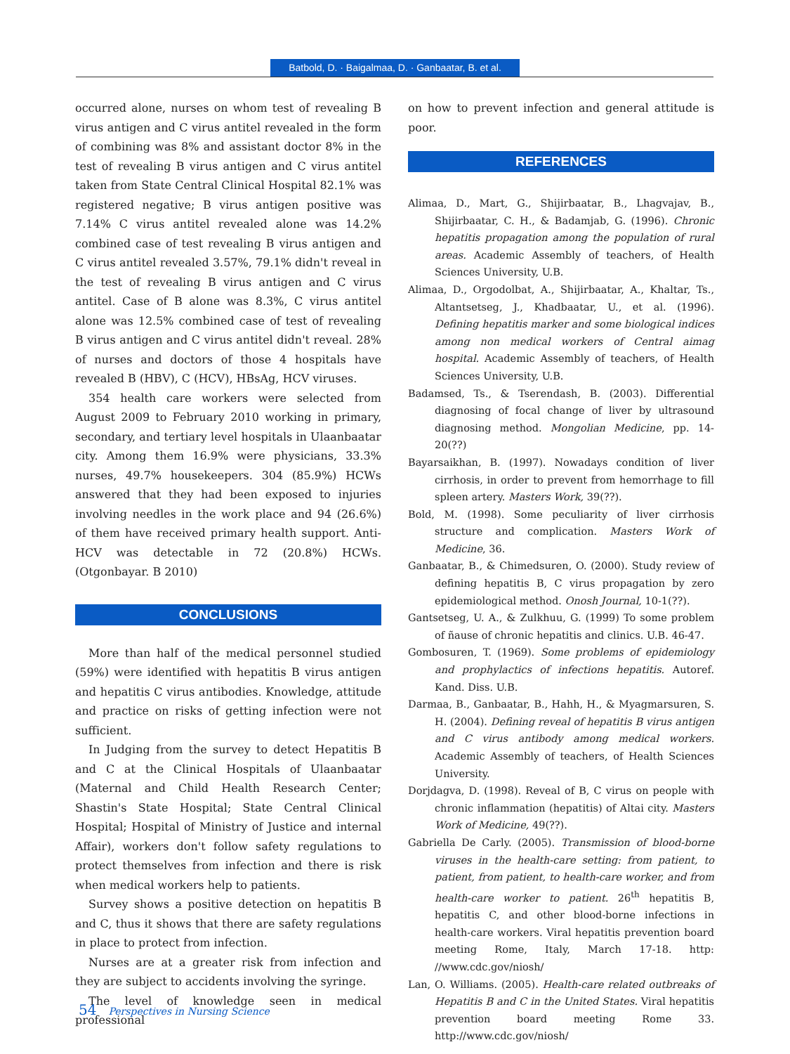Batbold, D. · Baigalmaa, D. · Ganbaatar, B. et al.
occurred alone, nurses on whom test of revealing B virus antigen and C virus antitel revealed in the form of combining was 8% and assistant doctor 8% in the test of revealing B virus antigen and C virus antitel taken from State Central Clinical Hospital 82.1% was registered negative; B virus antigen positive was 7.14% C virus antitel revealed alone was 14.2% combined case of test revealing B virus antigen and C virus antitel revealed 3.57%, 79.1% didn't reveal in the test of revealing B virus antigen and C virus antitel. Case of B alone was 8.3%, C virus antitel alone was 12.5% combined case of test of revealing B virus antigen and C virus antitel didn't reveal. 28% of nurses and doctors of those 4 hospitals have revealed B (HBV), C (HCV), HBsAg, HCV viruses.
354 health care workers were selected from August 2009 to February 2010 working in primary, secondary, and tertiary level hospitals in Ulaanbaatar city. Among them 16.9% were physicians, 33.3% nurses, 49.7% housekeepers. 304 (85.9%) HCWs answered that they had been exposed to injuries involving needles in the work place and 94 (26.6%) of them have received primary health support. Anti-HCV was detectable in 72 (20.8%) HCWs. (Otgonbayar. B 2010)
CONCLUSIONS
More than half of the medical personnel studied (59%) were identified with hepatitis B virus antigen and hepatitis C virus antibodies. Knowledge, attitude and practice on risks of getting infection were not sufficient.
In Judging from the survey to detect Hepatitis B and C at the Clinical Hospitals of Ulaanbaatar (Maternal and Child Health Research Center; Shastin's State Hospital; State Central Clinical Hospital; Hospital of Ministry of Justice and internal Affair), workers don't follow safety regulations to protect themselves from infection and there is risk when medical workers help to patients.
Survey shows a positive detection on hepatitis B and C, thus it shows that there are safety regulations in place to protect from infection.
Nurses are at a greater risk from infection and they are subject to accidents involving the syringe.
The level of knowledge seen in medical professional
on how to prevent infection and general attitude is poor.
REFERENCES
Alimaa, D., Mart, G., Shijirbaatar, B., Lhagvajav, B., Shijirbaatar, C. H., & Badamjab, G. (1996). Chronic hepatitis propagation among the population of rural areas. Academic Assembly of teachers, of Health Sciences University, U.B.
Alimaa, D., Orgodolbat, A., Shijirbaatar, A., Khaltar, Ts., Altantsetseg, J., Khadbaatar, U., et al. (1996). Defining hepatitis marker and some biological indices among non medical workers of Central aimag hospital. Academic Assembly of teachers, of Health Sciences University, U.B.
Badamsed, Ts., & Tserendash, B. (2003). Differential diagnosing of focal change of liver by ultrasound diagnosing method. Mongolian Medicine, pp. 14-20(??)
Bayarsaikhan, B. (1997). Nowadays condition of liver cirrhosis, in order to prevent from hemorrhage to fill spleen artery. Masters Work, 39(??).
Bold, M. (1998). Some peculiarity of liver cirrhosis structure and complication. Masters Work of Medicine, 36.
Ganbaatar, B., & Chimedsuren, O. (2000). Study review of defining hepatitis B, C virus propagation by zero epidemiological method. Onosh Journal, 10-1(??).
Gantsetseg, U. A., & Zulkhuu, G. (1999) To some problem of ñause of chronic hepatitis and clinics. U.B. 46-47.
Gombosuren, T. (1969). Some problems of epidemiology and prophylactics of infections hepatitis. Autoref. Kand. Diss. U.B.
Darmaa, B., Ganbaatar, B., Hahh, H., & Myagmarsuren, S. H. (2004). Defining reveal of hepatitis B virus antigen and C virus antibody among medical workers. Academic Assembly of teachers, of Health Sciences University.
Dorjdagva, D. (1998). Reveal of B, C virus on people with chronic inflammation (hepatitis) of Altai city. Masters Work of Medicine, 49(??).
Gabriella De Carly. (2005). Transmission of blood-borne viruses in the health-care setting: from patient, to patient, from patient, to health-care worker, and from health-care worker to patient. 26<sup>th</sup> hepatitis B, hepatitis C, and other blood-borne infections in health-care workers. Viral hepatitis prevention board meeting Rome, Italy, March 17-18. http: //www.cdc.gov/niosh/
Lan, O. Williams. (2005). Health-care related outbreaks of Hepatitis B and C in the United States. Viral hepatitis prevention board meeting Rome 33. http://www.cdc.gov/niosh/
54 Perspectives in Nursing Science